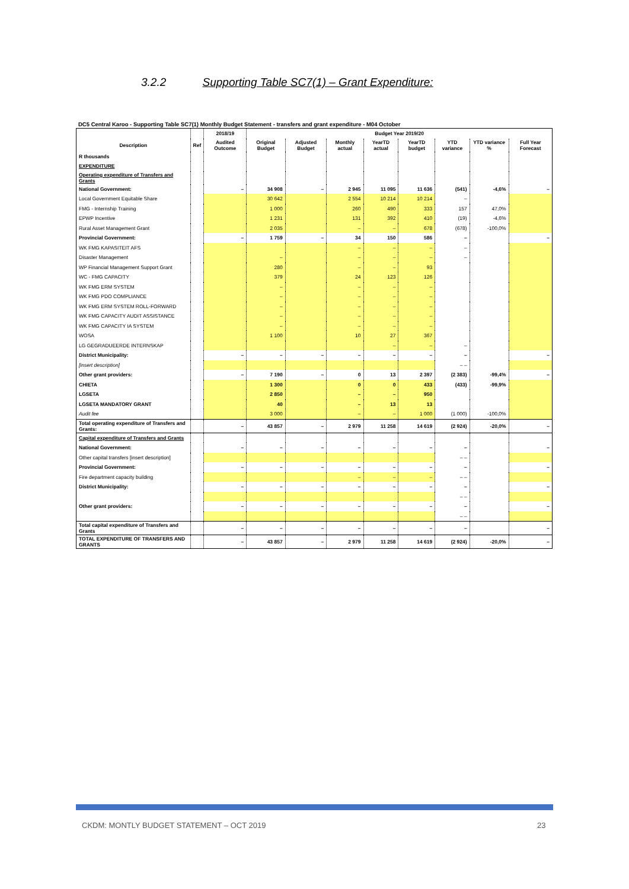3.2.2 Supporting Table SC7(1) – Grant Expenditure:
DC5 Central Karoo - Supporting Table SC7(1) Monthly Budget Statement - transfers and grant expenditure - M04 October
| | | 2018/19 | Budget Year 2019/20 | | | | | | | |
| --- | --- | --- | --- | --- | --- | --- | --- | --- | --- | --- |
| Description | Ref | Audited Outcome | Original Budget | Adjusted Budget | Monthly actual | YearTD actual | YearTD budget | YTD variance | YTD variance % | Full Year Forecast |
| R thousands | | | | | | | | | | |
| EXPENDITURE | | | | | | | | | | |
| Operating expenditure of Transfers and Grants | | | | | | | | | | |
| National Government: | | – | 34 908 | – | 2 945 | 11 095 | 11 636 | (541) | -4,6% | – |
| Local Government Equitable Share | | | 30 642 | | 2 554 | 10 214 | 10 214 | – | | |
| FMG - Internship Training | | | 1 000 | | 260 | 490 | 333 | 157 | 47,0% | |
| EPWP Incentive | | | 1 231 | | 131 | 392 | 410 | (19) | -4,6% | |
| Rural Asset Management Grant | | | 2 035 | | – | – | 678 | (678) | -100,0% | |
| Provincial Government: | | – | 1 759 | – | 34 | 150 | 586 | – | | – |
| WK FMG KAPASITEIT AFS | | | | | – | – | – | – | | |
| Disaster Management | | | – | | – | – | – | – | | |
| WP Financial Management Support Grant | | | 280 | | – | – | 93 | | | |
| WC - FMG CAPACITY | | | 379 | | 24 | 123 | 126 | | | |
| WK FMG ERM SYSTEM | | | – | | – | – | – | | | |
| WK FMG PDO COMPLIANCE | | | – | | – | – | – | | | |
| WK FMG ERM SYSTEM ROLL-FORWARD | | | – | | – | – | – | | | |
| WK FMG CAPACITY AUDIT ASSISTANCE | | | – | | – | – | – | | | |
| WK FMG CAPACITY IA SYSTEM | | | – | | – | – | – | | | |
| WOSA | | | 1 100 | | 10 | 27 | 367 | | | |
| LG GEGRADUEERDE INTERNSKAP | | | | | | – | – | – | | |
| District Municipality: | | – | – | – | – | – | – | – | | – |
| [insert description] | | | | | | | | – – | | |
| Other grant providers: | | – | 7 190 | – | 0 | 13 | 2 397 | (2 383) | -99,4% | – |
| CHIETA | | | 1 300 | | 0 | 0 | 433 | (433) | -99,9% | |
| LGSETA | | | 2 850 | | – | – | 950 | | | |
| LGSETA MANDATORY GRANT | | | 40 | | – | 13 | 13 | | | |
| Audit fee | | | 3 000 | | – | – | 1 000 | (1 000) | -100,0% | |
| Total operating expenditure of Transfers and Grants: | | – | 43 857 | – | 2 979 | 11 258 | 14 619 | (2 924) | -20,0% | – |
| Capital expenditure of Transfers and Grants | | | | | | | | | | |
| National Government: | | – | – | – | – | – | – | – | | – |
| Other capital transfers [insert description] | | | | | | | | – – | | |
| Provincial Government: | | – | – | – | – | – | – | – | | – |
| Fire department capacity building | | | | | – | – | – | – – | | |
| District Municipality: | | – | – | – | – | – | – | – | | – |
| | | | | | | | | – – | | |
| Other grant providers: | | – | – | – | – | – | – | – | | – |
| | | | | | | | | – – | | |
| Total capital expenditure of Transfers and Grants | | – | – | – | – | – | – | – | | – |
| TOTAL EXPENDITURE OF TRANSFERS AND GRANTS | | – | 43 857 | – | 2 979 | 11 258 | 14 619 | (2 924) | -20,0% | – |
CKDM: MONTLY BUDGET STATEMENT – OCT 2019
23